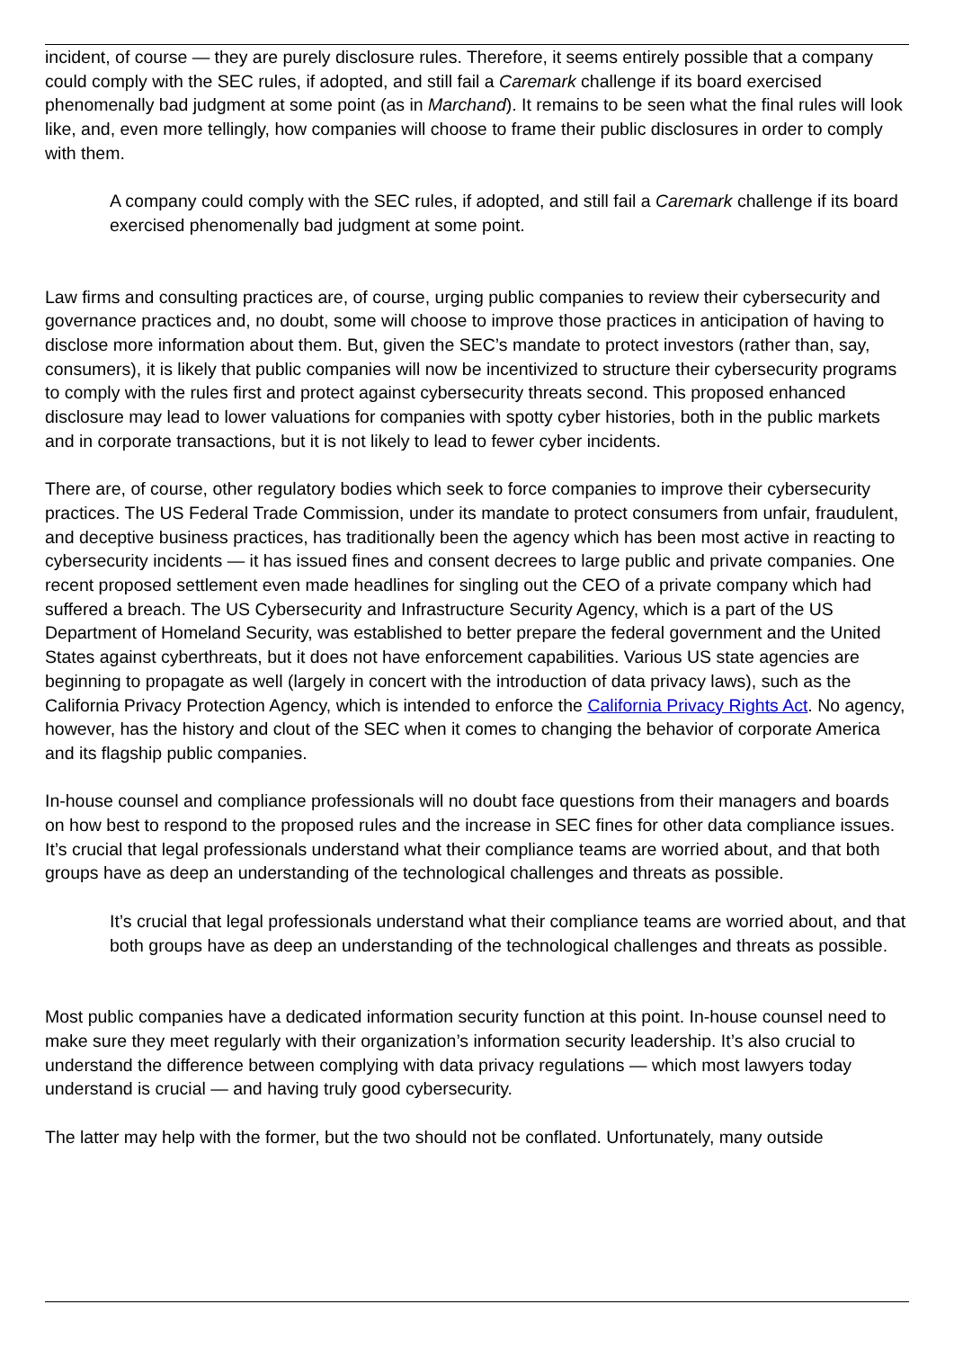incident, of course — they are purely disclosure rules. Therefore, it seems entirely possible that a company could comply with the SEC rules, if adopted, and still fail a Caremark challenge if its board exercised phenomenally bad judgment at some point (as in Marchand). It remains to be seen what the final rules will look like, and, even more tellingly, how companies will choose to frame their public disclosures in order to comply with them.
A company could comply with the SEC rules, if adopted, and still fail a Caremark challenge if its board exercised phenomenally bad judgment at some point.
Law firms and consulting practices are, of course, urging public companies to review their cybersecurity and governance practices and, no doubt, some will choose to improve those practices in anticipation of having to disclose more information about them. But, given the SEC’s mandate to protect investors (rather than, say, consumers), it is likely that public companies will now be incentivized to structure their cybersecurity programs to comply with the rules first and protect against cybersecurity threats second. This proposed enhanced disclosure may lead to lower valuations for companies with spotty cyber histories, both in the public markets and in corporate transactions, but it is not likely to lead to fewer cyber incidents.
There are, of course, other regulatory bodies which seek to force companies to improve their cybersecurity practices. The US Federal Trade Commission, under its mandate to protect consumers from unfair, fraudulent, and deceptive business practices, has traditionally been the agency which has been most active in reacting to cybersecurity incidents — it has issued fines and consent decrees to large public and private companies. One recent proposed settlement even made headlines for singling out the CEO of a private company which had suffered a breach. The US Cybersecurity and Infrastructure Security Agency, which is a part of the US Department of Homeland Security, was established to better prepare the federal government and the United States against cyberthreats, but it does not have enforcement capabilities. Various US state agencies are beginning to propagate as well (largely in concert with the introduction of data privacy laws), such as the California Privacy Protection Agency, which is intended to enforce the California Privacy Rights Act. No agency, however, has the history and clout of the SEC when it comes to changing the behavior of corporate America and its flagship public companies.
In-house counsel and compliance professionals will no doubt face questions from their managers and boards on how best to respond to the proposed rules and the increase in SEC fines for other data compliance issues. It’s crucial that legal professionals understand what their compliance teams are worried about, and that both groups have as deep an understanding of the technological challenges and threats as possible.
It’s crucial that legal professionals understand what their compliance teams are worried about, and that both groups have as deep an understanding of the technological challenges and threats as possible.
Most public companies have a dedicated information security function at this point. In-house counsel need to make sure they meet regularly with their organization’s information security leadership. It’s also crucial to understand the difference between complying with data privacy regulations — which most lawyers today understand is crucial — and having truly good cybersecurity.
The latter may help with the former, but the two should not be conflated. Unfortunately, many outside